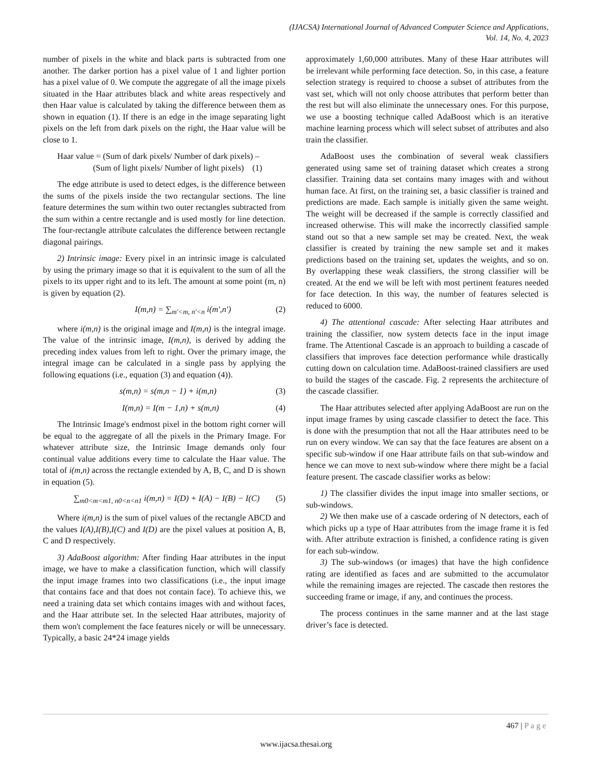(IJACSA) International Journal of Advanced Computer Science and Applications,
Vol. 14, No. 4, 2023
number of pixels in the white and black parts is subtracted from one another. The darker portion has a pixel value of 1 and lighter portion has a pixel value of 0. We compute the aggregate of all the image pixels situated in the Haar attributes black and white areas respectively and then Haar value is calculated by taking the difference between them as shown in equation (1). If there is an edge in the image separating light pixels on the left from dark pixels on the right, the Haar value will be close to 1.
Haar value = (Sum of dark pixels/ Number of dark pixels) –
(Sum of light pixels/ Number of light pixels) (1)
The edge attribute is used to detect edges, is the difference between the sums of the pixels inside the two rectangular sections. The line feature determines the sum within two outer rectangles subtracted from the sum within a centre rectangle and is used mostly for line detection. The four-rectangle attribute calculates the difference between rectangle diagonal pairings.
2) Intrinsic image: Every pixel in an intrinsic image is calculated by using the primary image so that it is equivalent to the sum of all the pixels to its upper right and to its left. The amount at some point (m, n) is given by equation (2).
I(m,n) = ∑<sub>m′<m, n′<n</sub> i(m′,n′) (2)
where i(m,n) is the original image and I(m,n) is the integral image. The value of the intrinsic image, I(m,n), is derived by adding the preceding index values from left to right. Over the primary image, the integral image can be calculated in a single pass by applying the following equations (i.e., equation (3) and equation (4)).
s(m,n) = s(m,n − 1) + i(m,n) (3)
I(m,n) = I(m − 1,n) + s(m,n) (4)
The Intrinsic Image's endmost pixel in the bottom right corner will be equal to the aggregate of all the pixels in the Primary Image. For whatever attribute size, the Intrinsic Image demands only four continual value additions every time to calculate the Haar value. The total of i(m,n) across the rectangle extended by A, B, C, and D is shown in equation (5).
∑<sub>m0<m<m1, n0<n<n1</sub> i(m,n) = I(D) + I(A) − I(B) − I(C) (5)
Where i(m,n) is the sum of pixel values of the rectangle ABCD and the values I(A),I(B),I(C) and I(D) are the pixel values at position A, B, C and D respectively.
3) AdaBoost algorithm: After finding Haar attributes in the input image, we have to make a classification function, which will classify the input image frames into two classifications (i.e., the input image that contains face and that does not contain face). To achieve this, we need a training data set which contains images with and without faces, and the Haar attribute set. In the selected Haar attributes, majority of them won't complement the face features nicely or will be unnecessary. Typically, a basic 24*24 image yields
approximately 1,60,000 attributes. Many of these Haar attributes will be irrelevant while performing face detection. So, in this case, a feature selection strategy is required to choose a subset of attributes from the vast set, which will not only choose attributes that perform better than the rest but will also eliminate the unnecessary ones. For this purpose, we use a boosting technique called AdaBoost which is an iterative machine learning process which will select subset of attributes and also train the classifier.
AdaBoost uses the combination of several weak classifiers generated using same set of training dataset which creates a strong classifier. Training data set contains many images with and without human face. At first, on the training set, a basic classifier is trained and predictions are made. Each sample is initially given the same weight. The weight will be decreased if the sample is correctly classified and increased otherwise. This will make the incorrectly classified sample stand out so that a new sample set may be created. Next, the weak classifier is created by training the new sample set and it makes predictions based on the training set, updates the weights, and so on. By overlapping these weak classifiers, the strong classifier will be created. At the end we will be left with most pertinent features needed for face detection. In this way, the number of features selected is reduced to 6000.
4) The attentional cascade: After selecting Haar attributes and training the classifier, now system detects face in the input image frame. The Attentional Cascade is an approach to building a cascade of classifiers that improves face detection performance while drastically cutting down on calculation time. AdaBoost-trained classifiers are used to build the stages of the cascade. Fig. 2 represents the architecture of the cascade classifier.
The Haar attributes selected after applying AdaBoost are run on the input image frames by using cascade classifier to detect the face. This is done with the presumption that not all the Haar attributes need to be run on every window. We can say that the face features are absent on a specific sub-window if one Haar attribute fails on that sub-window and hence we can move to next sub-window where there might be a facial feature present. The cascade classifier works as below:
1) The classifier divides the input image into smaller sections, or sub-windows.
2) We then make use of a cascade ordering of N detectors, each of which picks up a type of Haar attributes from the image frame it is fed with. After attribute extraction is finished, a confidence rating is given for each sub-window.
3) The sub-windows (or images) that have the high confidence rating are identified as faces and are submitted to the accumulator while the remaining images are rejected. The cascade then restores the succeeding frame or image, if any, and continues the process.
The process continues in the same manner and at the last stage driver’s face is detected.
467 | P a g e
www.ijacsa.thesai.org